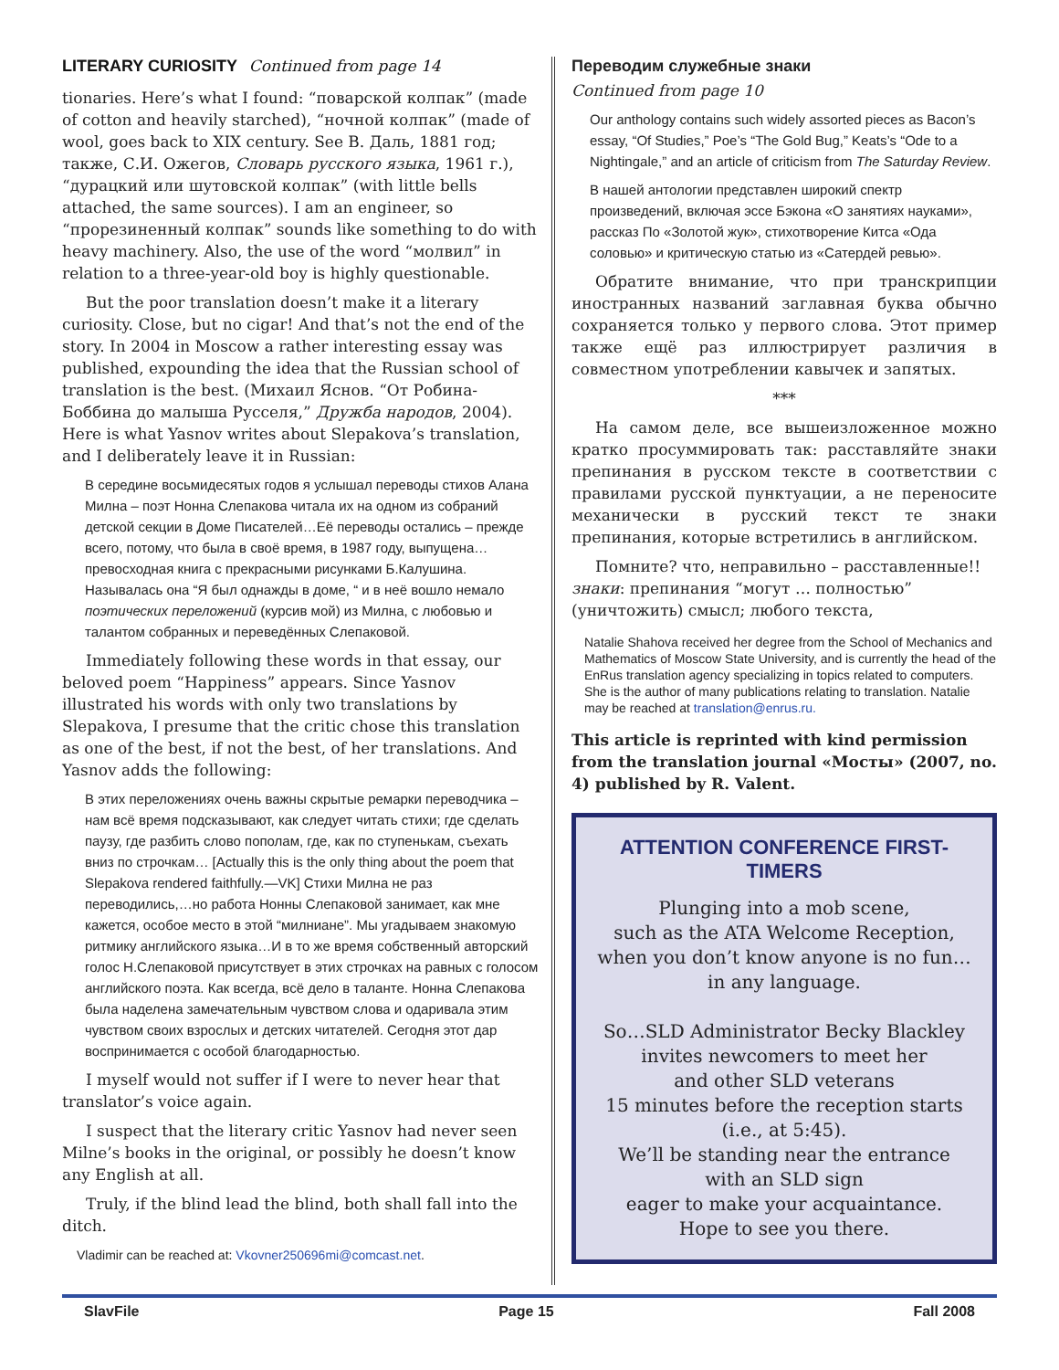LITERARY CURIOSITY Continued from page 14
tionaries. Here’s what I found: “поварской колпак” (made of cotton and heavily starched), “ночной колпак” (made of wool, goes back to XIX century. See В. Даль, 1881 год; также, С.И. Ожегов, Словарь русского языка, 1961 г.), “дурацкий или шутовской колпак” (with little bells attached, the same sources). I am an engineer, so “прорезиненный колпак” sounds like something to do with heavy machinery. Also, the use of the word “молвил” in relation to a three-year-old boy is highly questionable.
But the poor translation doesn’t make it a literary curiosity. Close, but no cigar! And that’s not the end of the story. In 2004 in Moscow a rather interesting essay was published, expounding the idea that the Russian school of translation is the best. (Михаил Яснов. “От Робина-Боббина до малыша Русселя,” Дружба народов, 2004). Here is what Yasnov writes about Slepakova’s translation, and I deliberately leave it in Russian:
В середине восьмидесятых годов я услышал переводы стихов Алана Милна – поэт Нонна Слепакова читала их на одном из собраний детской секции в Доме Писателей…Её переводы остались – прежде всего, потому, что была в своё время, в 1987 году, выпущена…превосходная книга с прекрасными рисунками Б.Калушина. Называлась она “Я был однажды в доме, “ и в неё вошло немало поэтических переложений (курсив мой) из Милна, с любовью и талантом собранных и переведённых Слепаковой.
Immediately following these words in that essay, our beloved poem “Happiness” appears. Since Yasnov illustrated his words with only two translations by Slepakova, I presume that the critic chose this translation as one of the best, if not the best, of her translations. And Yasnov adds the following:
В этих переложениях очень важны скрытые ремарки переводчика – нам всё время подсказывают, как следует читать стихи; где сделать паузу, где разбить слово пополам, где, как по ступенькам, съехать вниз по строчкам… [Actually this is the only thing about the poem that Slepakova rendered faithfully.—VK] Стихи Милна не раз переводились,…но работа Нонны Слепаковой занимает, как мне кажется, особое место в этой “милниане”. Мы угадываем знакомую ритмику английского языка…И в то же время собственный авторский голос Н.Слепаковой присутствует в этих строчках на равных с голосом английского поэта. Как всегда, всё дело в таланте. Нонна Слепакова была наделена замечательным чувством слова и одаривала этим чувством своих взрослых и детских читателей. Сегодня этот дар воспринимается с особой благодарностью.
I myself would not suffer if I were to never hear that translator’s voice again.
I suspect that the literary critic Yasnov had never seen Milne’s books in the original, or possibly he doesn’t know any English at all.
Truly, if the blind lead the blind, both shall fall into the ditch.
Vladimir can be reached at: Vkovner250696mi@comcast.net.
Переводим служебные знаки
Continued from page 10
Our anthology contains such widely assorted pieces as Bacon’s essay, “Of Studies,” Poe’s “The Gold Bug,” Keats’s “Ode to a Nightingale,” and an article of criticism from The Saturday Review.
В нашей антологии представлен широкий спектр произведений, включая эссе Бэкона «О занятиях науками», рассказ По «Золотой жук», стихотворение Китса «Ода соловью» и критическую статью из «Сатердей ревью».
Обратите внимание, что при транскрипции иностранных названий заглавная буква обычно сохраняется только у первого слова. Этот пример также ещё раз иллюстрирует различия в совместном употреблении кавычек и запятых.
***
На самом деле, все вышеизложенное можно кратко просуммировать так: расставляйте знаки препинания в русском тексте в соответствии с правилами русской пунктуации, а не переносите механически в русский текст те знаки препинания, которые встретились в английском.
Помните? что, неправильно – расставленные!! знаки: препинания “могут … полностью” (уничтожить) смысл; любого текста,
Natalie Shahova received her degree from the School of Mechanics and Mathematics of Moscow State University, and is currently the head of the EnRus translation agency specializing in topics related to computers. She is the author of many publications relating to translation. Natalie may be reached at translation@enrus.ru.
This article is reprinted with kind permission from the translation journal «Мосты» (2007, no. 4) published by R. Valent.
ATTENTION CONFERENCE FIRST-TIMERS
Plunging into a mob scene,
such as the ATA Welcome Reception,
when you don’t know anyone is no fun…
in any language.
So…SLD Administrator Becky Blackley
invites newcomers to meet her
and other SLD veterans
15 minutes before the reception starts
(i.e., at 5:45).
We’ll be standing near the entrance
with an SLD sign
eager to make your acquaintance.
Hope to see you there.
SlavFile Page 15 Fall 2008